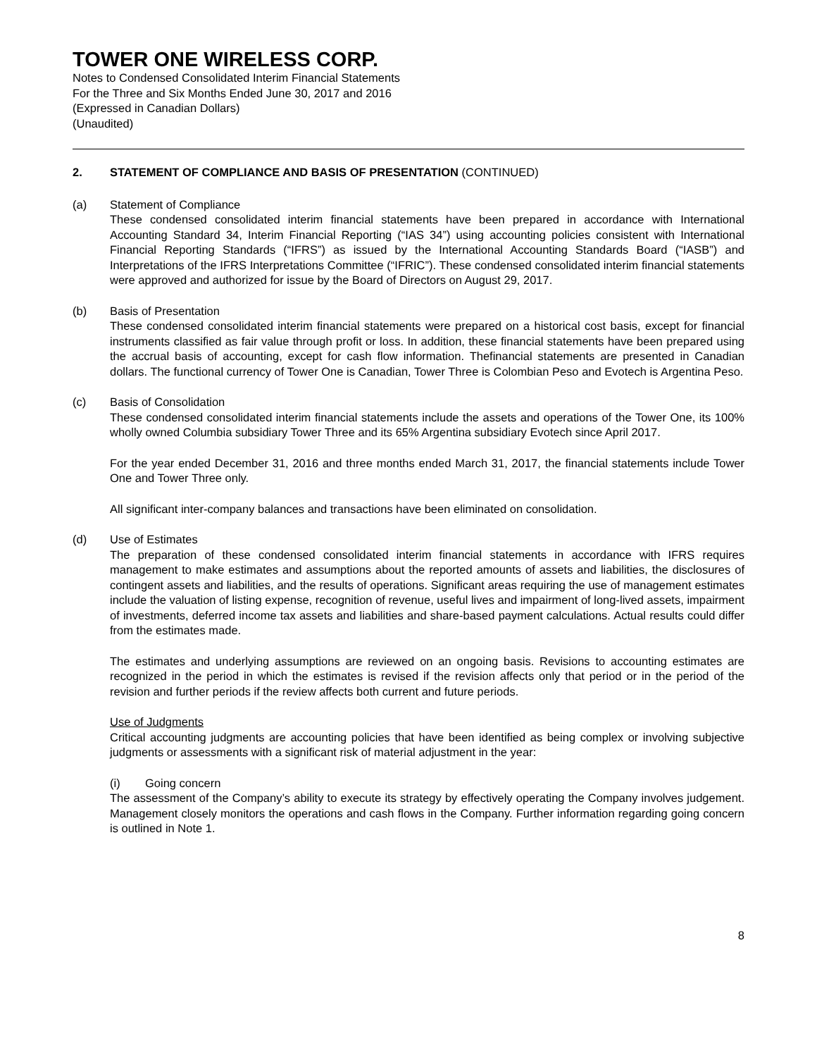TOWER ONE WIRELESS CORP.
Notes to Condensed Consolidated Interim Financial Statements
For the Three and Six Months Ended June 30, 2017 and 2016
(Expressed in Canadian Dollars)
(Unaudited)
2. STATEMENT OF COMPLIANCE AND BASIS OF PRESENTATION (CONTINUED)
(a) Statement of Compliance
These condensed consolidated interim financial statements have been prepared in accordance with International Accounting Standard 34, Interim Financial Reporting (“IAS 34”) using accounting policies consistent with International Financial Reporting Standards (“IFRS”) as issued by the International Accounting Standards Board (“IASB”) and Interpretations of the IFRS Interpretations Committee (“IFRIC”). These condensed consolidated interim financial statements were approved and authorized for issue by the Board of Directors on August 29, 2017.
(b) Basis of Presentation
These condensed consolidated interim financial statements were prepared on a historical cost basis, except for financial instruments classified as fair value through profit or loss. In addition, these financial statements have been prepared using the accrual basis of accounting, except for cash flow information. Thefinancial statements are presented in Canadian dollars. The functional currency of Tower One is Canadian, Tower Three is Colombian Peso and Evotech is Argentina Peso.
(c) Basis of Consolidation
These condensed consolidated interim financial statements include the assets and operations of the Tower One, its 100% wholly owned Columbia subsidiary Tower Three and its 65% Argentina subsidiary Evotech since April 2017.
For the year ended December 31, 2016 and three months ended March 31, 2017, the financial statements include Tower One and Tower Three only.
All significant inter-company balances and transactions have been eliminated on consolidation.
(d) Use of Estimates
The preparation of these condensed consolidated interim financial statements in accordance with IFRS requires management to make estimates and assumptions about the reported amounts of assets and liabilities, the disclosures of contingent assets and liabilities, and the results of operations. Significant areas requiring the use of management estimates include the valuation of listing expense, recognition of revenue, useful lives and impairment of long-lived assets, impairment of investments, deferred income tax assets and liabilities and share-based payment calculations. Actual results could differ from the estimates made.
The estimates and underlying assumptions are reviewed on an ongoing basis. Revisions to accounting estimates are recognized in the period in which the estimates is revised if the revision affects only that period or in the period of the revision and further periods if the review affects both current and future periods.
Use of Judgments
Critical accounting judgments are accounting policies that have been identified as being complex or involving subjective judgments or assessments with a significant risk of material adjustment in the year:
(i) Going concern
The assessment of the Company’s ability to execute its strategy by effectively operating the Company involves judgement. Management closely monitors the operations and cash flows in the Company. Further information regarding going concern is outlined in Note 1.
8